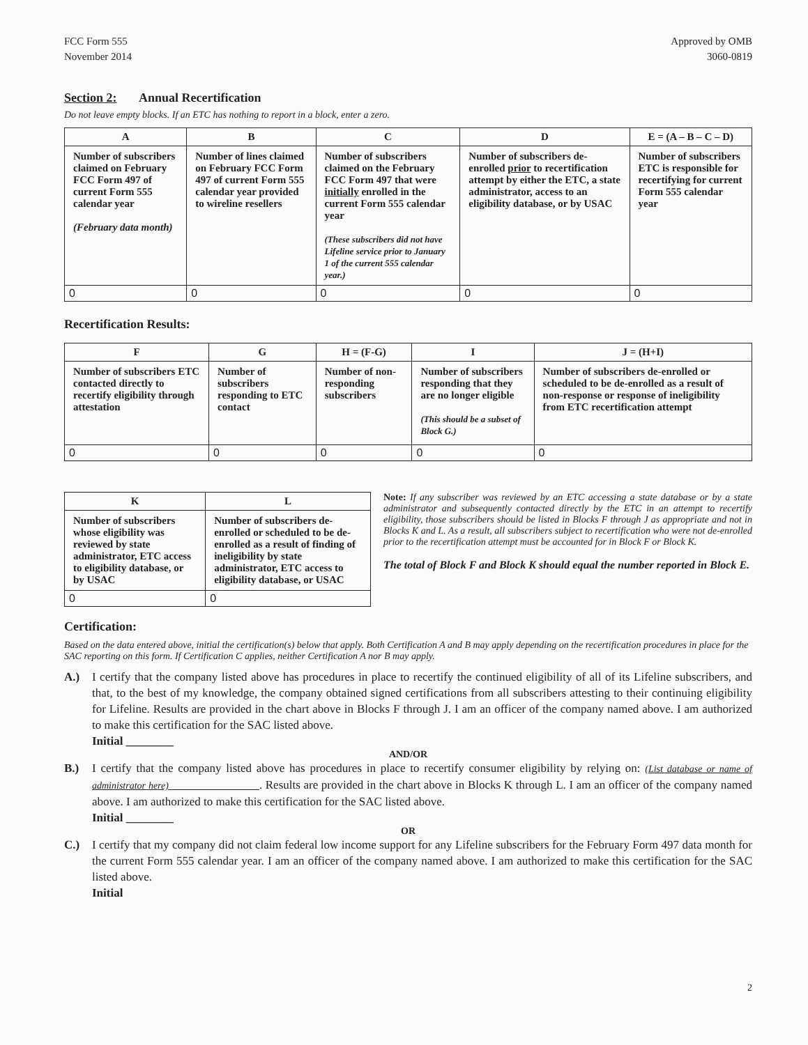FCC Form 555
November 2014
Approved by OMB
3060-0819
Section 2: Annual Recertification
Do not leave empty blocks. If an ETC has nothing to report in a block, enter a zero.
| A | B | C | D | E = (A – B – C – D) |
| --- | --- | --- | --- | --- |
| Number of subscribers claimed on February FCC Form 497 of current Form 555 calendar year (February data month) | Number of lines claimed on February FCC Form 497 of current Form 555 calendar year provided to wireline resellers | Number of subscribers claimed on the February FCC Form 497 that were initially enrolled in the current Form 555 calendar year (These subscribers did not have Lifeline service prior to January 1 of the current 555 calendar year.) | Number of subscribers de-enrolled prior to recertification attempt by either the ETC, a state administrator, access to an eligibility database, or by USAC | Number of subscribers ETC is responsible for recertifying for current Form 555 calendar year |
| 0 | 0 | 0 | 0 | 0 |
Recertification Results:
| F | G | H = (F-G) | I | J = (H+I) |
| --- | --- | --- | --- | --- |
| Number of subscribers ETC contacted directly to recertify eligibility through attestation | Number of subscribers responding to ETC contact | Number of non-responding subscribers | Number of subscribers responding that they are no longer eligible (This should be a subset of Block G.) | Number of subscribers de-enrolled or scheduled to be de-enrolled as a result of non-response or response of ineligibility from ETC recertification attempt |
| 0 | 0 | 0 | 0 | 0 |
| K | L |
| --- | --- |
| Number of subscribers whose eligibility was reviewed by state administrator, ETC access to eligibility database, or by USAC | Number of subscribers de-enrolled or scheduled to be de-enrolled as a result of finding of ineligibility by state administrator, ETC access to eligibility database, or USAC |
| 0 | 0 |
Note: If any subscriber was reviewed by an ETC accessing a state database or by a state administrator and subsequently contacted directly by the ETC in an attempt to recertify eligibility, those subscribers should be listed in Blocks F through J as appropriate and not in Blocks K and L. As a result, all subscribers subject to recertification who were not de-enrolled prior to the recertification attempt must be accounted for in Block F or Block K.
The total of Block F and Block K should equal the number reported in Block E.
Certification:
Based on the data entered above, initial the certification(s) below that apply. Both Certification A and B may apply depending on the recertification procedures in place for the SAC reporting on this form. If Certification C applies, neither Certification A nor B may apply.
A.) I certify that the company listed above has procedures in place to recertify the continued eligibility of all of its Lifeline subscribers, and that, to the best of my knowledge, the company obtained signed certifications from all subscribers attesting to their continuing eligibility for Lifeline. Results are provided in the chart above in Blocks F through J. I am an officer of the company named above. I am authorized to make this certification for the SAC listed above.
Initial ________
AND/OR
B.) I certify that the company listed above has procedures in place to recertify consumer eligibility by relying on: (List database or name of administrator here) . Results are provided in the chart above in Blocks K through L. I am an officer of the company named above. I am authorized to make this certification for the SAC listed above.
Initial ________
OR
C.) I certify that my company did not claim federal low income support for any Lifeline subscribers for the February Form 497 data month for the current Form 555 calendar year. I am an officer of the company named above. I am authorized to make this certification for the SAC listed above.
Initial
2